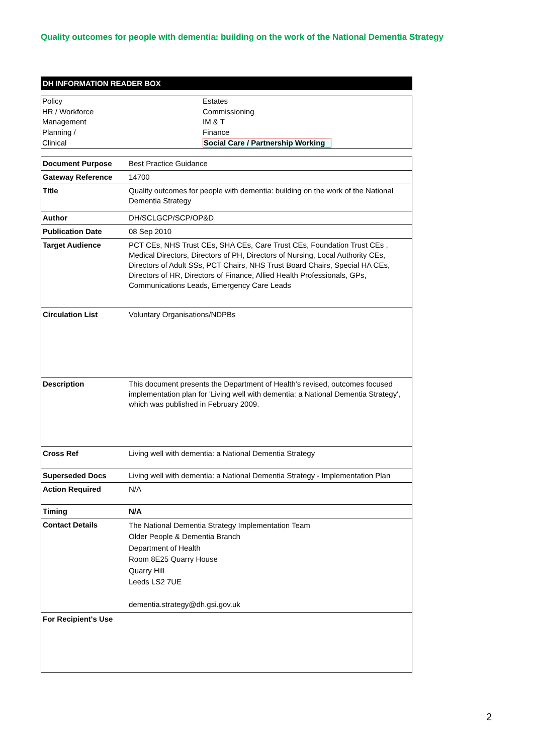Quality outcomes for people with dementia: building on the work of the National Dementia Strategy
DH INFORMATION READER BOX
Policy
HR / Workforce
Management
Planning /
Clinical
Estates
Commissioning
IM & T
Finance
Social Care / Partnership Working
| Document Purpose | Best Practice Guidance |
| Gateway Reference | 14700 |
| Title | Quality outcomes for people with dementia: building on the work of the National Dementia Strategy |
| Author | DH/SCLGCP/SCP/OP&D |
| Publication Date | 08 Sep 2010 |
| Target Audience | PCT CEs, NHS Trust CEs, SHA CEs, Care Trust CEs, Foundation Trust CEs , Medical Directors, Directors of PH, Directors of Nursing, Local Authority CEs, Directors of Adult SSs, PCT Chairs, NHS Trust Board Chairs, Special HA CEs, Directors of HR, Directors of Finance, Allied Health Professionals, GPs, Communications Leads, Emergency Care Leads |
| Circulation List | Voluntary Organisations/NDPBs |
| Description | This document presents the Department of Health's revised, outcomes focused implementation plan for 'Living well with dementia: a National Dementia Strategy', which was published in February 2009. |
| Cross Ref | Living well with dementia: a National Dementia Strategy |
| Superseded Docs | Living well with dementia: a National Dementia Strategy - Implementation Plan |
| Action Required | N/A |
| Timing | N/A |
| Contact Details | The National Dementia Strategy Implementation Team Older People & Dementia Branch Department of Health Room 8E25 Quarry House Quarry Hill Leeds LS2 7UE dementia.strategy@dh.gsi.gov.uk |
| For Recipient's Use | |
2